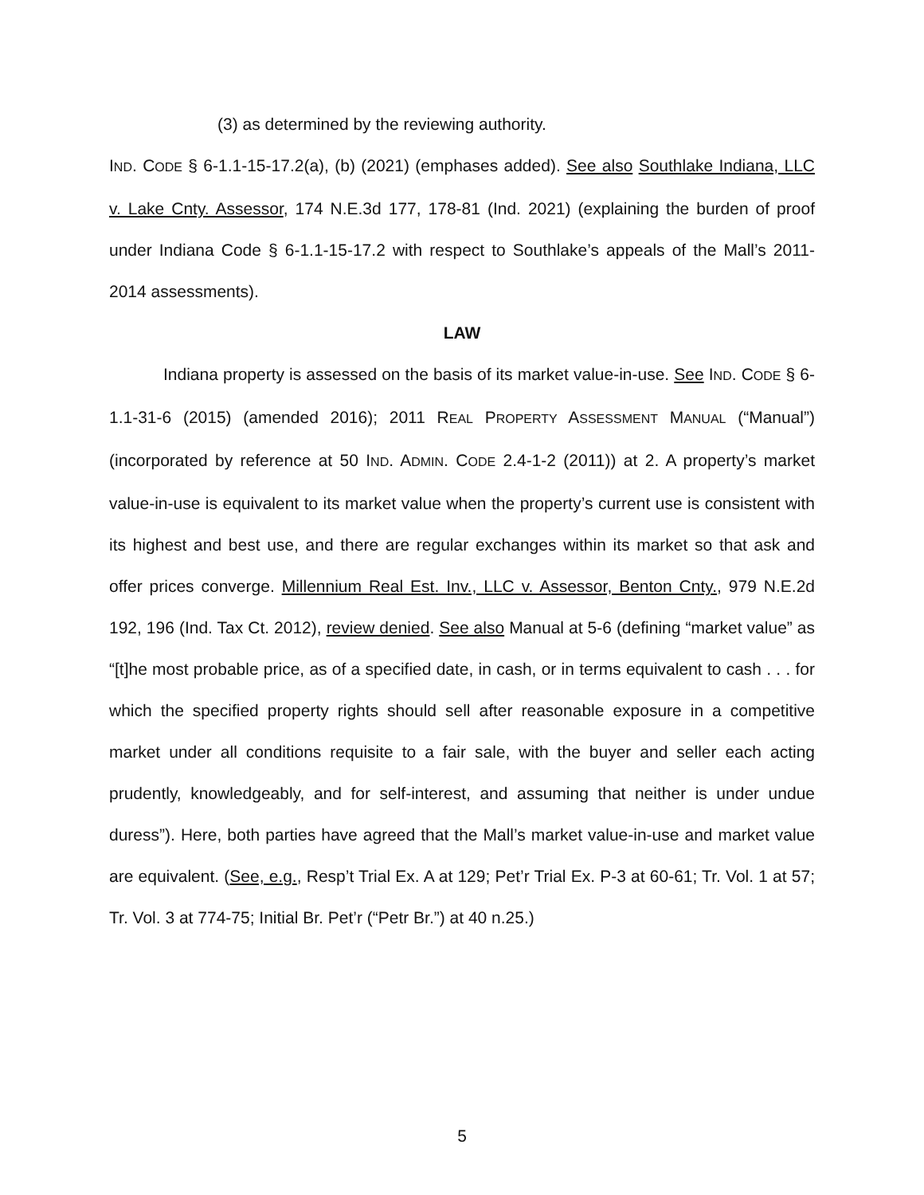(3) as determined by the reviewing authority.
IND. CODE § 6-1.1-15-17.2(a), (b) (2021) (emphases added). See also Southlake Indiana, LLC v. Lake Cnty. Assessor, 174 N.E.3d 177, 178-81 (Ind. 2021) (explaining the burden of proof under Indiana Code § 6-1.1-15-17.2 with respect to Southlake’s appeals of the Mall’s 2011-2014 assessments).
LAW
Indiana property is assessed on the basis of its market value-in-use. See IND. CODE § 6-1.1-31-6 (2015) (amended 2016); 2011 REAL PROPERTY ASSESSMENT MANUAL (“Manual”) (incorporated by reference at 50 IND. ADMIN. CODE 2.4-1-2 (2011)) at 2. A property’s market value-in-use is equivalent to its market value when the property’s current use is consistent with its highest and best use, and there are regular exchanges within its market so that ask and offer prices converge. Millennium Real Est. Inv., LLC v. Assessor, Benton Cnty., 979 N.E.2d 192, 196 (Ind. Tax Ct. 2012), review denied. See also Manual at 5-6 (defining “market value” as “[t]he most probable price, as of a specified date, in cash, or in terms equivalent to cash . . . for which the specified property rights should sell after reasonable exposure in a competitive market under all conditions requisite to a fair sale, with the buyer and seller each acting prudently, knowledgeably, and for self-interest, and assuming that neither is under undue duress”). Here, both parties have agreed that the Mall’s market value-in-use and market value are equivalent. (See, e.g., Resp’t Trial Ex. A at 129; Pet’r Trial Ex. P-3 at 60-61; Tr. Vol. 1 at 57; Tr. Vol. 3 at 774-75; Initial Br. Pet’r (“Petr Br.”) at 40 n.25.)
5